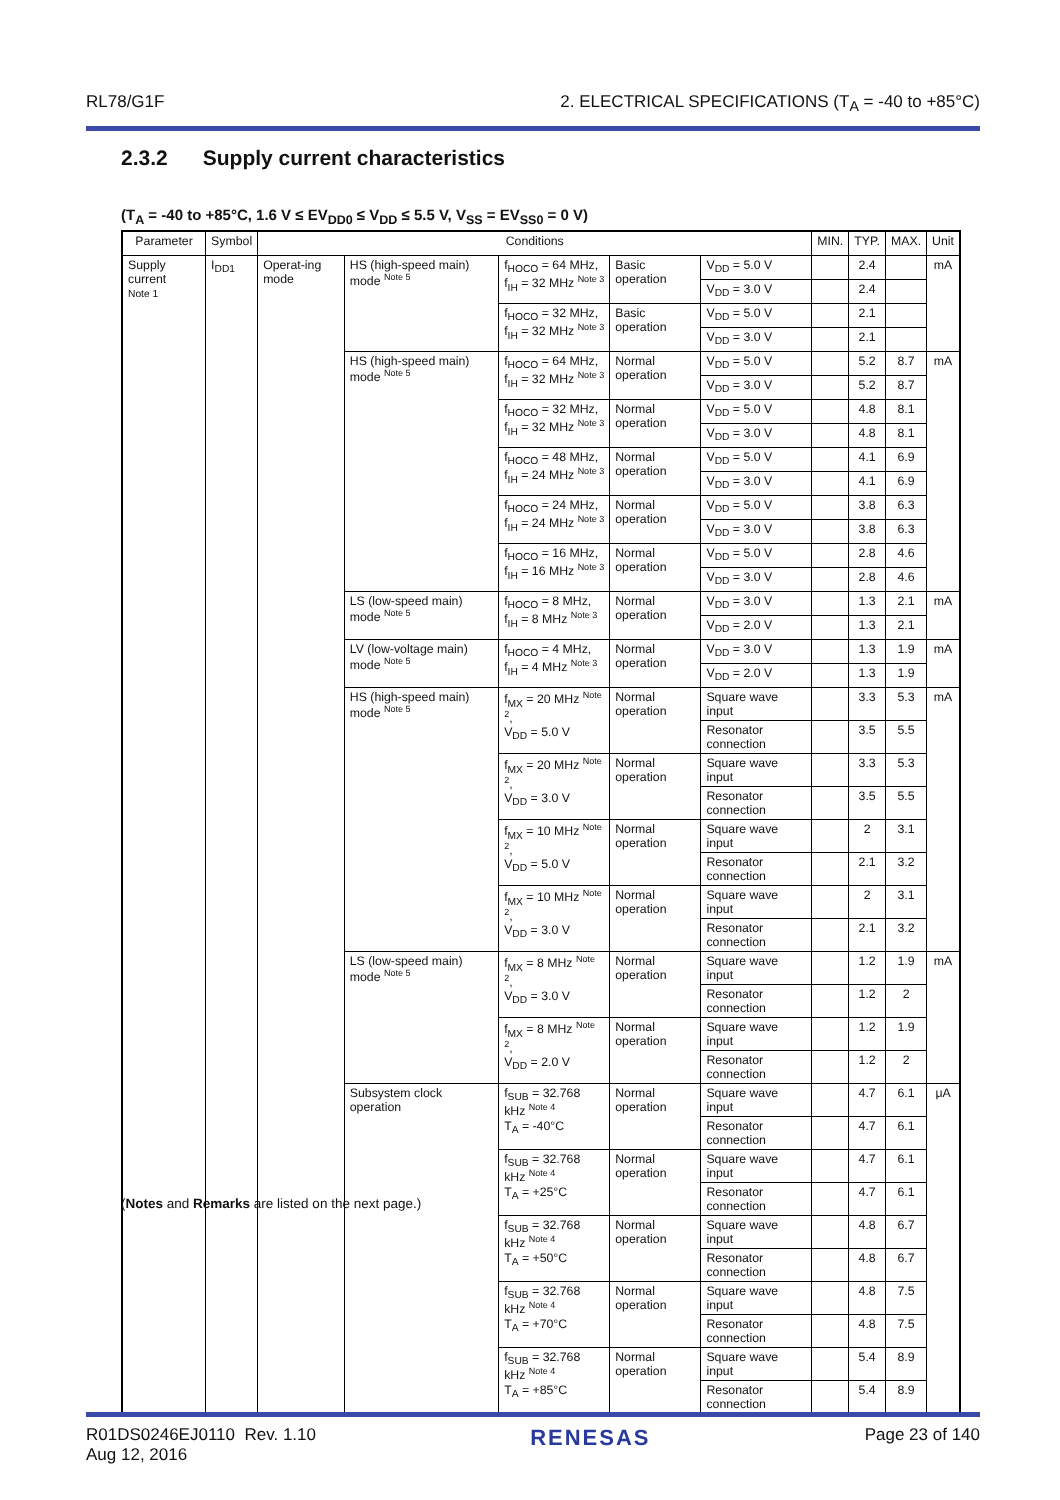RL78/G1F 2. ELECTRICAL SPECIFICATIONS (T<sub>A</sub> = -40 to +85°C)
2.3.2 Supply current characteristics
(T<sub>A</sub> = -40 to +85°C, 1.6 V ≤ EV<sub>DD0</sub> ≤ V<sub>DD</sub> ≤ 5.5 V, V<sub>SS</sub> = EV<sub>SS0</sub> = 0 V)
| Parameter | Symbol | Conditions | | | | | MIN. | TYP. | MAX. | Unit |
| --- | --- | --- | --- | --- | --- | --- | --- | --- | --- | --- |
| Supply current Note 1 | I<sub>DD1</sub> | Operat-ing mode | HS (high-speed main) mode <sup>Note 5</sup> | f<sub>HOCO</sub> = 64 MHz, f<sub>IH</sub> = 32 MHz <sup>Note 3</sup> | Basic operation | V<sub>DD</sub> = 5.0 V | | 2.4 | | mA |
| | | | | | | V<sub>DD</sub> = 3.0 V | | 2.4 | | |
| | | | | f<sub>HOCO</sub> = 32 MHz, f<sub>IH</sub> = 32 MHz <sup>Note 3</sup> | Basic operation | V<sub>DD</sub> = 5.0 V | | 2.1 | | |
| | | | | | | V<sub>DD</sub> = 3.0 V | | 2.1 | | |
| | | | HS (high-speed main) mode <sup>Note 5</sup> | f<sub>HOCO</sub> = 64 MHz, f<sub>IH</sub> = 32 MHz <sup>Note 3</sup> | Normal operation | V<sub>DD</sub> = 5.0 V | | 5.2 | 8.7 | mA |
| | | | | | | V<sub>DD</sub> = 3.0 V | | 5.2 | 8.7 | |
| | | | | f<sub>HOCO</sub> = 32 MHz, f<sub>IH</sub> = 32 MHz <sup>Note 3</sup> | Normal operation | V<sub>DD</sub> = 5.0 V | | 4.8 | 8.1 | |
| | | | | | | V<sub>DD</sub> = 3.0 V | | 4.8 | 8.1 | |
| | | | | f<sub>HOCO</sub> = 48 MHz, f<sub>IH</sub> = 24 MHz <sup>Note 3</sup> | Normal operation | V<sub>DD</sub> = 5.0 V | | 4.1 | 6.9 | |
| | | | | | | V<sub>DD</sub> = 3.0 V | | 4.1 | 6.9 | |
| | | | | f<sub>HOCO</sub> = 24 MHz, f<sub>IH</sub> = 24 MHz <sup>Note 3</sup> | Normal operation | V<sub>DD</sub> = 5.0 V | | 3.8 | 6.3 | |
| | | | | | | V<sub>DD</sub> = 3.0 V | | 3.8 | 6.3 | |
| | | | | f<sub>HOCO</sub> = 16 MHz, f<sub>IH</sub> = 16 MHz <sup>Note 3</sup> | Normal operation | V<sub>DD</sub> = 5.0 V | | 2.8 | 4.6 | |
| | | | | | | V<sub>DD</sub> = 3.0 V | | 2.8 | 4.6 | |
| | | | LS (low-speed main) mode <sup>Note 5</sup> | f<sub>HOCO</sub> = 8 MHz, f<sub>IH</sub> = 8 MHz <sup>Note 3</sup> | Normal operation | V<sub>DD</sub> = 3.0 V | | 1.3 | 2.1 | mA |
| | | | | | | V<sub>DD</sub> = 2.0 V | | 1.3 | 2.1 | |
| | | | LV (low-voltage main) mode <sup>Note 5</sup> | f<sub>HOCO</sub> = 4 MHz, f<sub>IH</sub> = 4 MHz <sup>Note 3</sup> | Normal operation | V<sub>DD</sub> = 3.0 V | | 1.3 | 1.9 | mA |
| | | | | | | V<sub>DD</sub> = 2.0 V | | 1.3 | 1.9 | |
| | | | HS (high-speed main) mode <sup>Note 5</sup> | f<sub>MX</sub> = 20 MHz <sup>Note 2</sup>, V<sub>DD</sub> = 5.0 V | Normal operation | Square wave input | | 3.3 | 5.3 | mA |
| | | | | | | Resonator connection | | 3.5 | 5.5 | |
| | | | | f<sub>MX</sub> = 20 MHz <sup>Note 2</sup>, V<sub>DD</sub> = 3.0 V | Normal operation | Square wave input | | 3.3 | 5.3 | |
| | | | | | | Resonator connection | | 3.5 | 5.5 | |
| | | | | f<sub>MX</sub> = 10 MHz <sup>Note 2</sup>, V<sub>DD</sub> = 5.0 V | Normal operation | Square wave input | | 2 | 3.1 | |
| | | | | | | Resonator connection | | 2.1 | 3.2 | |
| | | | | f<sub>MX</sub> = 10 MHz <sup>Note 2</sup>, V<sub>DD</sub> = 3.0 V | Normal operation | Square wave input | | 2 | 3.1 | |
| | | | | | | Resonator connection | | 2.1 | 3.2 | |
| | | | LS (low-speed main) mode <sup>Note 5</sup> | f<sub>MX</sub> = 8 MHz <sup>Note 2</sup>, V<sub>DD</sub> = 3.0 V | Normal operation | Square wave input | | 1.2 | 1.9 | mA |
| | | | | | | Resonator connection | | 1.2 | 2 | |
| | | | | f<sub>MX</sub> = 8 MHz <sup>Note 2</sup>, V<sub>DD</sub> = 2.0 V | Normal operation | Square wave input | | 1.2 | 1.9 | |
| | | | | | | Resonator connection | | 1.2 | 2 | |
| | | | Subsystem clock operation | f<sub>SUB</sub> = 32.768 kHz <sup>Note 4</sup> T<sub>A</sub> = -40°C | Normal operation | Square wave input | | 4.7 | 6.1 | μA |
| | | | | | | Resonator connection | | 4.7 | 6.1 | |
| | | | | f<sub>SUB</sub> = 32.768 kHz <sup>Note 4</sup> T<sub>A</sub> = +25°C | Normal operation | Square wave input | | 4.7 | 6.1 | |
| | | | | | | Resonator connection | | 4.7 | 6.1 | |
| | | | | f<sub>SUB</sub> = 32.768 kHz <sup>Note 4</sup> T<sub>A</sub> = +50°C | Normal operation | Square wave input | | 4.8 | 6.7 | |
| | | | | | | Resonator connection | | 4.8 | 6.7 | |
| | | | | f<sub>SUB</sub> = 32.768 kHz <sup>Note 4</sup> T<sub>A</sub> = +70°C | Normal operation | Square wave input | | 4.8 | 7.5 | |
| | | | | | | Resonator connection | | 4.8 | 7.5 | |
| | | | | f<sub>SUB</sub> = 32.768 kHz <sup>Note 4</sup> T<sub>A</sub> = +85°C | Normal operation | Square wave input | | 5.4 | 8.9 | |
| | | | | | | Resonator connection | | 5.4 | 8.9 | |
(Notes and Remarks are listed on the next page.)
R01DS0246EJ0110 Rev. 1.10
Aug 12, 2016 RENESAS Page 23 of 140